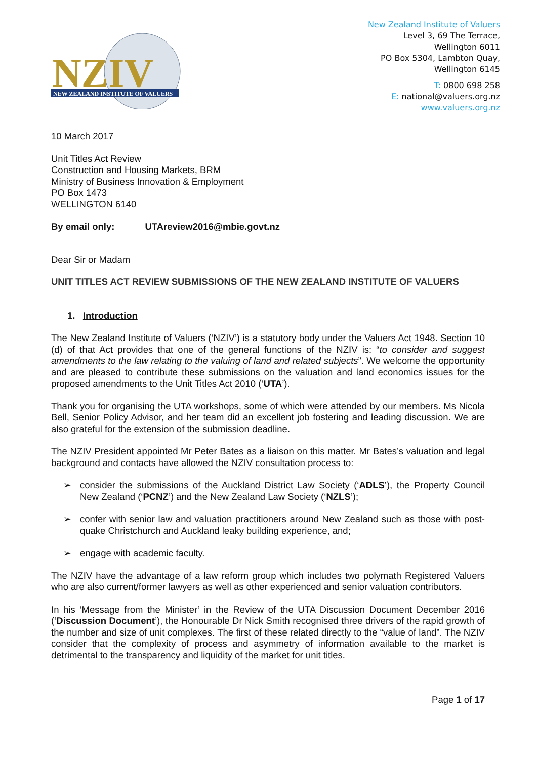NZIV
NEW ZEALAND INSTITUTE OF VALUERS
New Zealand Institute of Valuers
Level 3, 69 The Terrace,
Wellington 6011
PO Box 5304, Lambton Quay,
Wellington 6145
T: 0800 698 258
E: national@valuers.org.nz
www.valuers.org.nz
10 March 2017
Unit Titles Act Review
Construction and Housing Markets, BRM
Ministry of Business Innovation & Employment
PO Box 1473
WELLINGTON 6140
By email only: UTAreview2016@mbie.govt.nz
Dear Sir or Madam
UNIT TITLES ACT REVIEW SUBMISSIONS OF THE NEW ZEALAND INSTITUTE OF VALUERS
1. Introduction
The New Zealand Institute of Valuers (‘NZIV’) is a statutory body under the Valuers Act 1948. Section 10 (d) of that Act provides that one of the general functions of the NZIV is: “to consider and suggest amendments to the law relating to the valuing of land and related subjects”. We welcome the opportunity and are pleased to contribute these submissions on the valuation and land economics issues for the proposed amendments to the Unit Titles Act 2010 (‘UTA’).
Thank you for organising the UTA workshops, some of which were attended by our members. Ms Nicola Bell, Senior Policy Advisor, and her team did an excellent job fostering and leading discussion. We are also grateful for the extension of the submission deadline.
The NZIV President appointed Mr Peter Bates as a liaison on this matter. Mr Bates’s valuation and legal background and contacts have allowed the NZIV consultation process to:
➢ consider the submissions of the Auckland District Law Society (‘ADLS’), the Property Council New Zealand (‘PCNZ’) and the New Zealand Law Society (‘NZLS’);
➢ confer with senior law and valuation practitioners around New Zealand such as those with post-quake Christchurch and Auckland leaky building experience, and;
➢ engage with academic faculty.
The NZIV have the advantage of a law reform group which includes two polymath Registered Valuers who are also current/former lawyers as well as other experienced and senior valuation contributors.
In his ‘Message from the Minister’ in the Review of the UTA Discussion Document December 2016 (‘Discussion Document’), the Honourable Dr Nick Smith recognised three drivers of the rapid growth of the number and size of unit complexes. The first of these related directly to the “value of land”. The NZIV consider that the complexity of process and asymmetry of information available to the market is detrimental to the transparency and liquidity of the market for unit titles.
Page 1 of 17